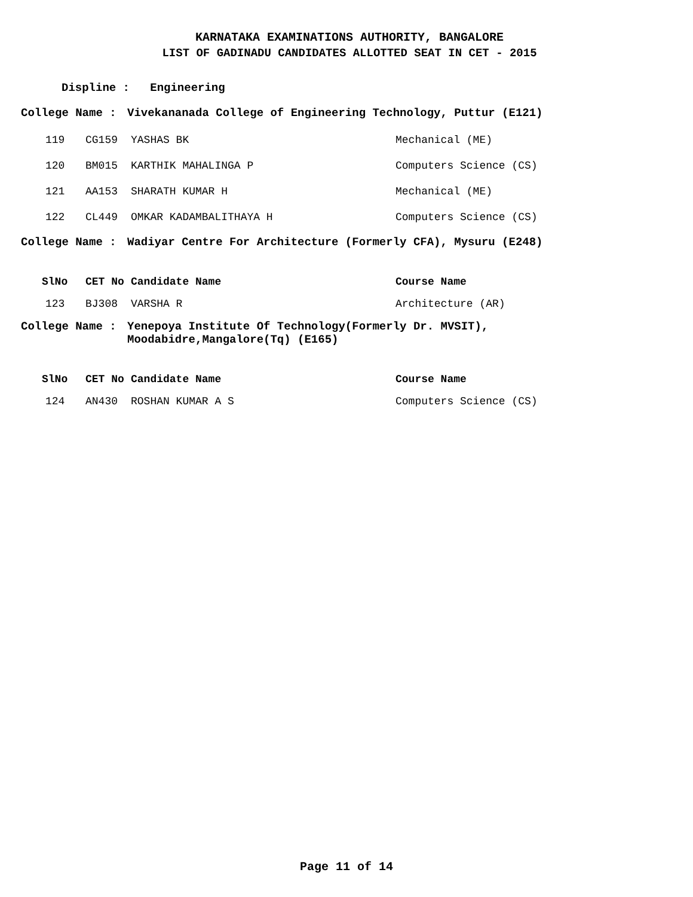KARNATAKA EXAMINATIONS AUTHORITY, BANGALORE
LIST OF GADINADU CANDIDATES ALLOTTED SEAT IN CET - 2015
Displine : Engineering
College Name : Vivekananada College of Engineering Technology, Puttur (E121)
| 119 | CG159 | YASHAS BK | Mechanical (ME) |
| 120 | BM015 | KARTHIK MAHALINGA P | Computers Science (CS) |
| 121 | AA153 | SHARATH KUMAR H | Mechanical (ME) |
| 122 | CL449 | OMKAR KADAMBALITHAYA H | Computers Science (CS) |
College Name : Wadiyar Centre For Architecture (Formerly CFA), Mysuru (E248)
| SlNo | CET No | Candidate Name | Course Name |
| --- | --- | --- | --- |
| 123 | BJ308 | VARSHA R | Architecture (AR) |
College Name : Yenepoya Institute Of Technology(Formerly Dr. MVSIT),
Moodabidre,Mangalore(Tq) (E165)
| SlNo | CET No | Candidate Name | Course Name |
| --- | --- | --- | --- |
| 124 | AN430 | ROSHAN KUMAR A S | Computers Science (CS) |
Page 11 of 14